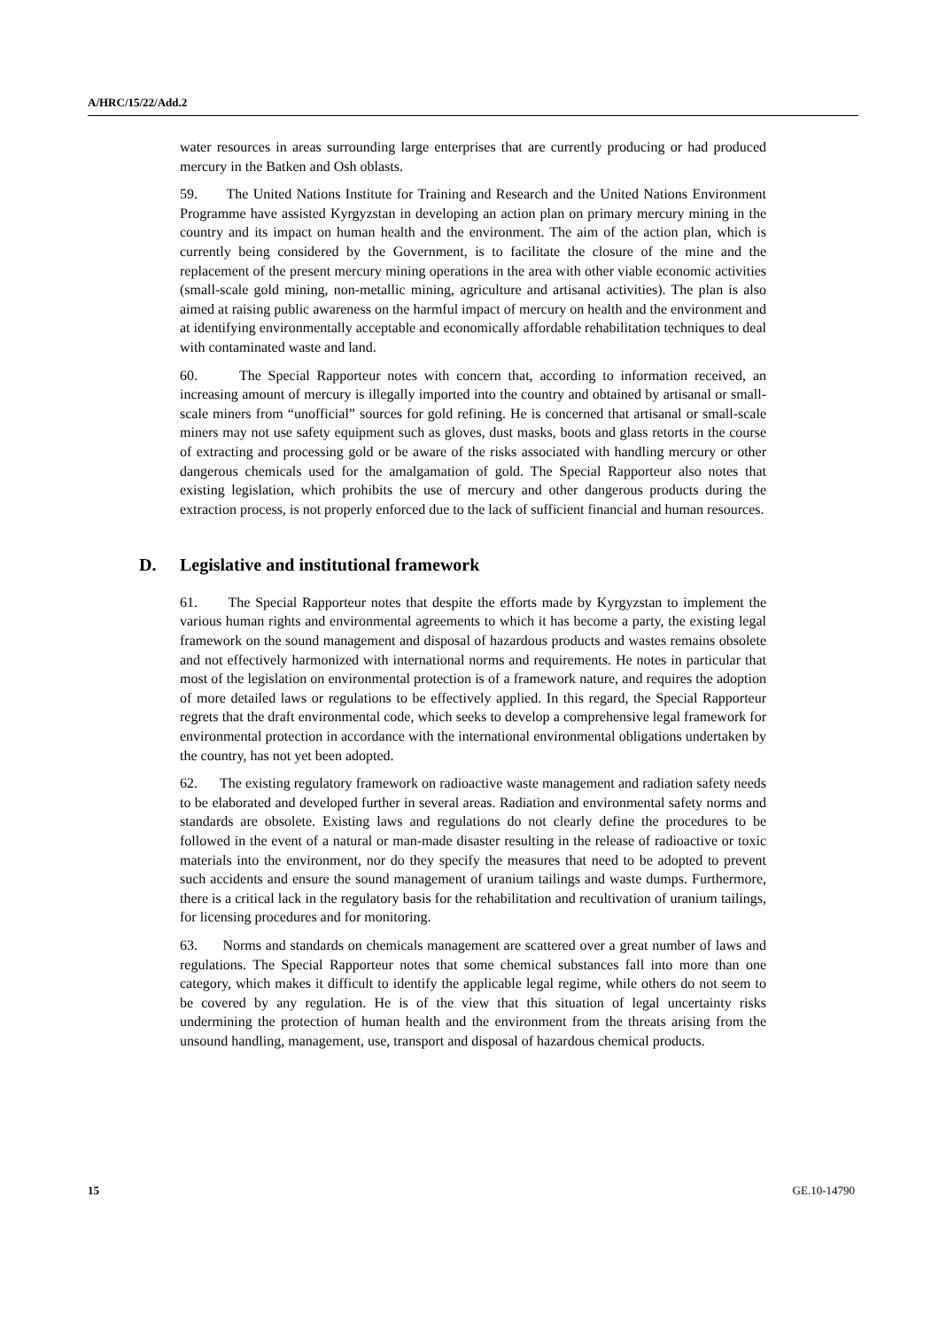A/HRC/15/22/Add.2
water resources in areas surrounding large enterprises that are currently producing or had produced mercury in the Batken and Osh oblasts.
59. The United Nations Institute for Training and Research and the United Nations Environment Programme have assisted Kyrgyzstan in developing an action plan on primary mercury mining in the country and its impact on human health and the environment. The aim of the action plan, which is currently being considered by the Government, is to facilitate the closure of the mine and the replacement of the present mercury mining operations in the area with other viable economic activities (small-scale gold mining, non-metallic mining, agriculture and artisanal activities). The plan is also aimed at raising public awareness on the harmful impact of mercury on health and the environment and at identifying environmentally acceptable and economically affordable rehabilitation techniques to deal with contaminated waste and land.
60. The Special Rapporteur notes with concern that, according to information received, an increasing amount of mercury is illegally imported into the country and obtained by artisanal or small-scale miners from “unofficial” sources for gold refining. He is concerned that artisanal or small-scale miners may not use safety equipment such as gloves, dust masks, boots and glass retorts in the course of extracting and processing gold or be aware of the risks associated with handling mercury or other dangerous chemicals used for the amalgamation of gold. The Special Rapporteur also notes that existing legislation, which prohibits the use of mercury and other dangerous products during the extraction process, is not properly enforced due to the lack of sufficient financial and human resources.
D. Legislative and institutional framework
61. The Special Rapporteur notes that despite the efforts made by Kyrgyzstan to implement the various human rights and environmental agreements to which it has become a party, the existing legal framework on the sound management and disposal of hazardous products and wastes remains obsolete and not effectively harmonized with international norms and requirements. He notes in particular that most of the legislation on environmental protection is of a framework nature, and requires the adoption of more detailed laws or regulations to be effectively applied. In this regard, the Special Rapporteur regrets that the draft environmental code, which seeks to develop a comprehensive legal framework for environmental protection in accordance with the international environmental obligations undertaken by the country, has not yet been adopted.
62. The existing regulatory framework on radioactive waste management and radiation safety needs to be elaborated and developed further in several areas. Radiation and environmental safety norms and standards are obsolete. Existing laws and regulations do not clearly define the procedures to be followed in the event of a natural or man-made disaster resulting in the release of radioactive or toxic materials into the environment, nor do they specify the measures that need to be adopted to prevent such accidents and ensure the sound management of uranium tailings and waste dumps. Furthermore, there is a critical lack in the regulatory basis for the rehabilitation and recultivation of uranium tailings, for licensing procedures and for monitoring.
63. Norms and standards on chemicals management are scattered over a great number of laws and regulations. The Special Rapporteur notes that some chemical substances fall into more than one category, which makes it difficult to identify the applicable legal regime, while others do not seem to be covered by any regulation. He is of the view that this situation of legal uncertainty risks undermining the protection of human health and the environment from the threats arising from the unsound handling, management, use, transport and disposal of hazardous chemical products.
15 GE.10-14790